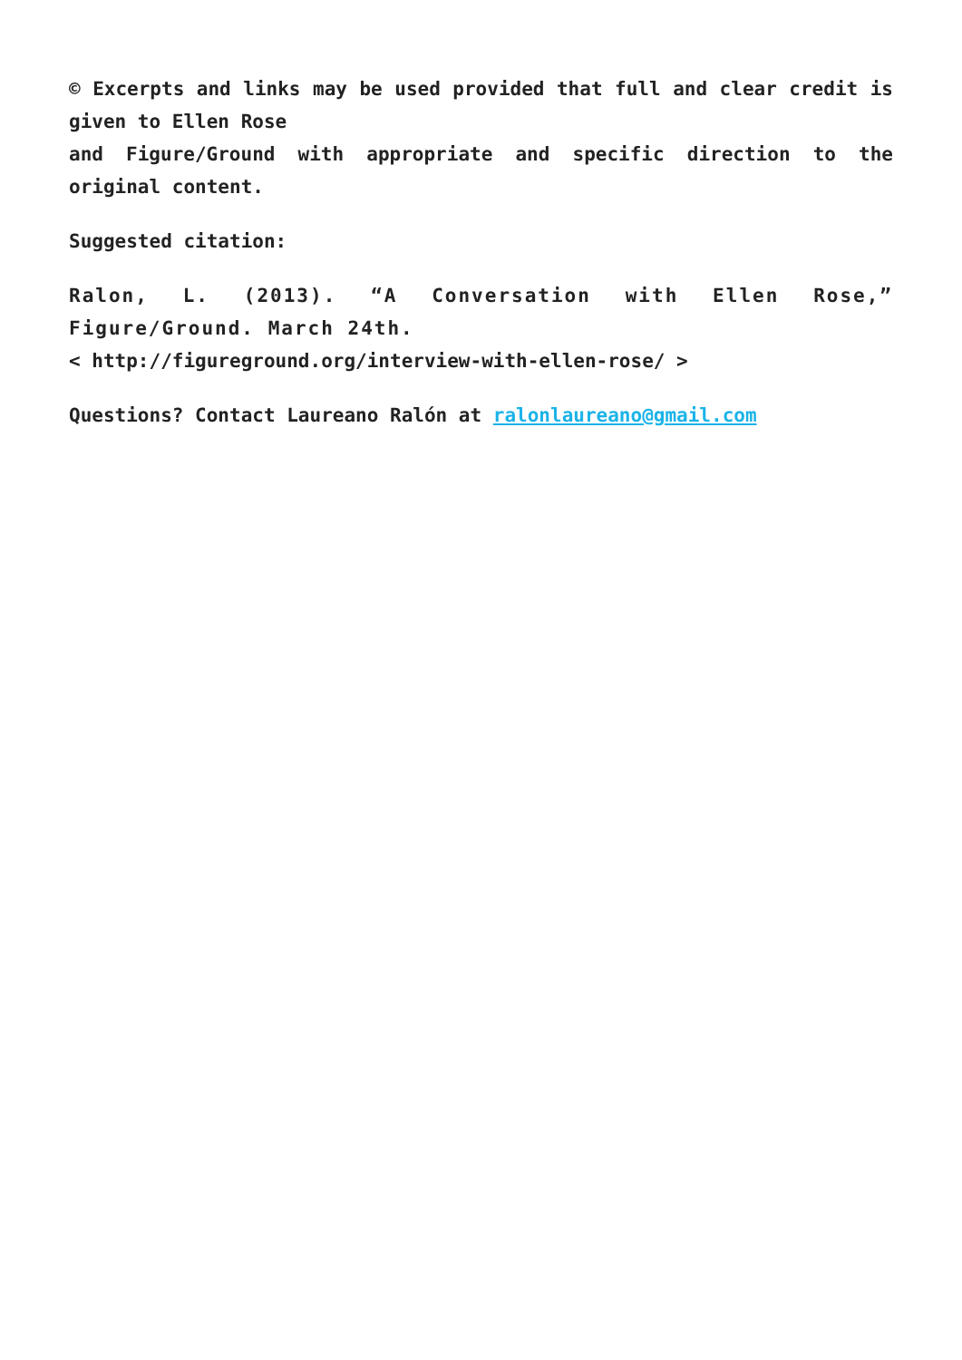© Excerpts and links may be used provided that full and clear credit is given to Ellen Rose
and Figure/Ground with appropriate and specific direction to the original content.
Suggested citation:
Ralon, L. (2013). “A Conversation with Ellen Rose,” Figure/Ground. March 24th.
< http://figureground.org/interview-with-ellen-rose/ >
Questions? Contact Laureano Ralón at ralonlaureano@gmail.com